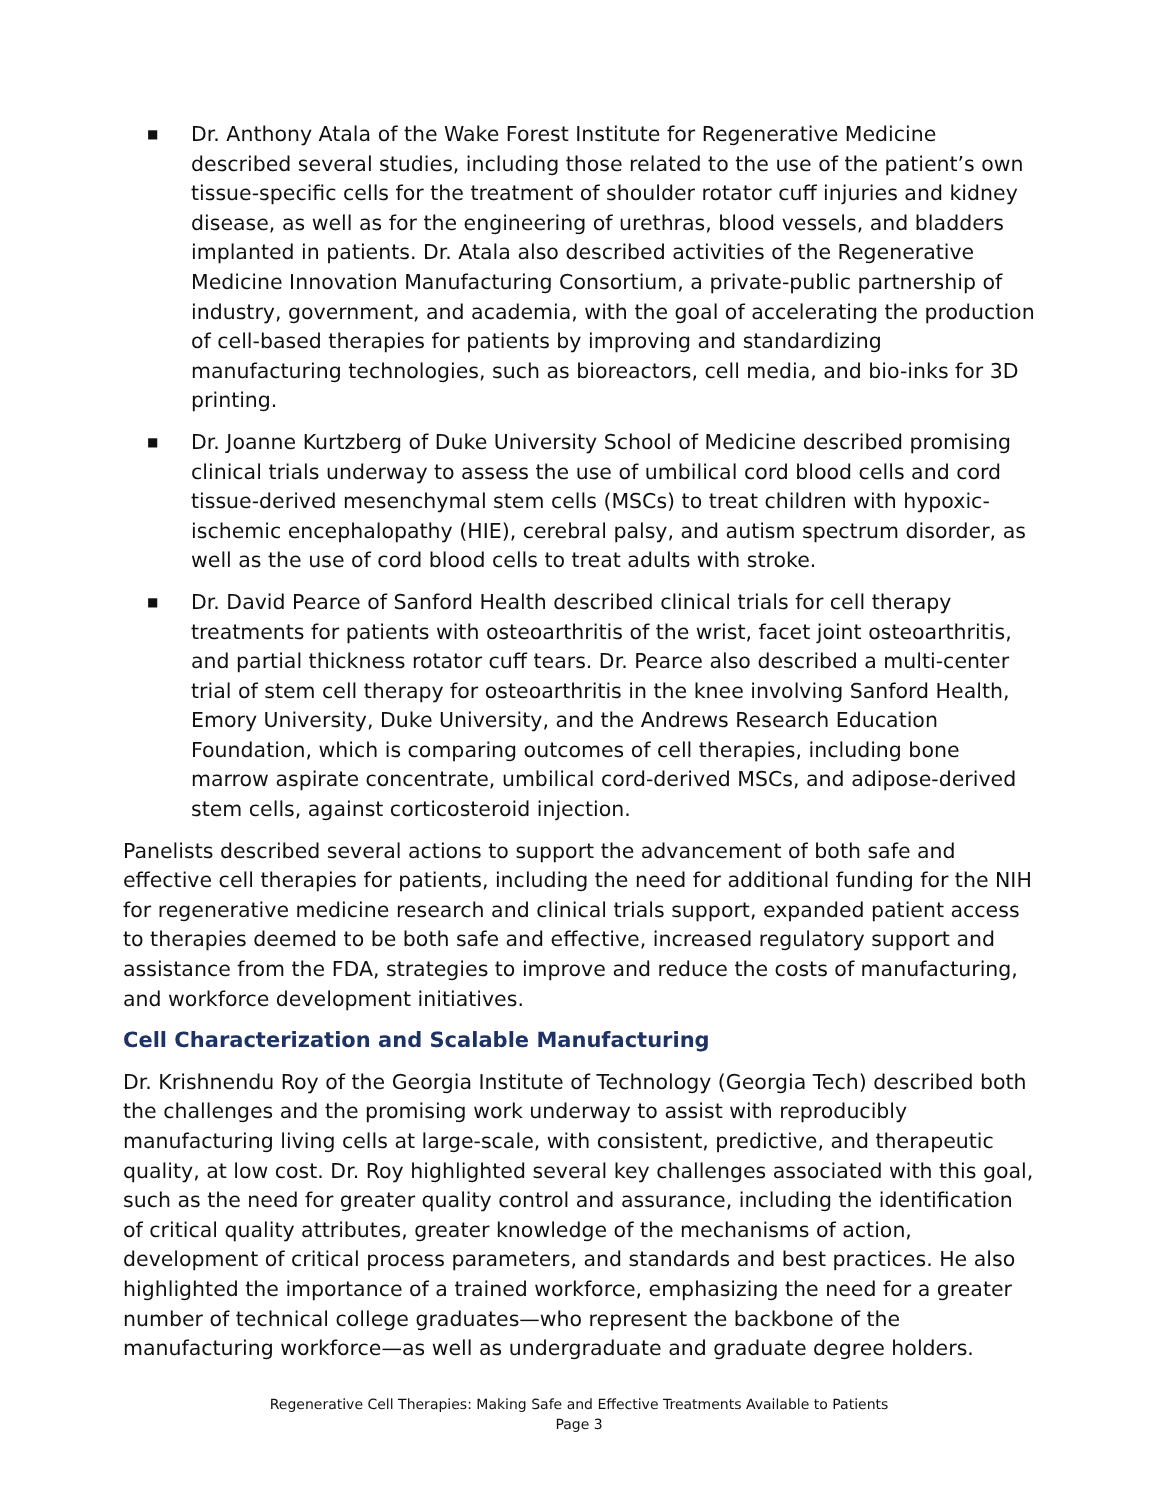■ Dr. Anthony Atala of the Wake Forest Institute for Regenerative Medicine described several studies, including those related to the use of the patient’s own tissue-specific cells for the treatment of shoulder rotator cuff injuries and kidney disease, as well as for the engineering of urethras, blood vessels, and bladders implanted in patients. Dr. Atala also described activities of the Regenerative Medicine Innovation Manufacturing Consortium, a private-public partnership of industry, government, and academia, with the goal of accelerating the production of cell-based therapies for patients by improving and standardizing manufacturing technologies, such as bioreactors, cell media, and bio-inks for 3D printing.
■ Dr. Joanne Kurtzberg of Duke University School of Medicine described promising clinical trials underway to assess the use of umbilical cord blood cells and cord tissue-derived mesenchymal stem cells (MSCs) to treat children with hypoxic-ischemic encephalopathy (HIE), cerebral palsy, and autism spectrum disorder, as well as the use of cord blood cells to treat adults with stroke.
■ Dr. David Pearce of Sanford Health described clinical trials for cell therapy treatments for patients with osteoarthritis of the wrist, facet joint osteoarthritis, and partial thickness rotator cuff tears. Dr. Pearce also described a multi-center trial of stem cell therapy for osteoarthritis in the knee involving Sanford Health, Emory University, Duke University, and the Andrews Research Education Foundation, which is comparing outcomes of cell therapies, including bone marrow aspirate concentrate, umbilical cord-derived MSCs, and adipose-derived stem cells, against corticosteroid injection.
Panelists described several actions to support the advancement of both safe and effective cell therapies for patients, including the need for additional funding for the NIH for regenerative medicine research and clinical trials support, expanded patient access to therapies deemed to be both safe and effective, increased regulatory support and assistance from the FDA, strategies to improve and reduce the costs of manufacturing, and workforce development initiatives.
Cell Characterization and Scalable Manufacturing
Dr. Krishnendu Roy of the Georgia Institute of Technology (Georgia Tech) described both the challenges and the promising work underway to assist with reproducibly manufacturing living cells at large-scale, with consistent, predictive, and therapeutic quality, at low cost. Dr. Roy highlighted several key challenges associated with this goal, such as the need for greater quality control and assurance, including the identification of critical quality attributes, greater knowledge of the mechanisms of action, development of critical process parameters, and standards and best practices. He also highlighted the importance of a trained workforce, emphasizing the need for a greater number of technical college graduates—who represent the backbone of the manufacturing workforce—as well as undergraduate and graduate degree holders.
Regenerative Cell Therapies: Making Safe and Effective Treatments Available to Patients
Page 3